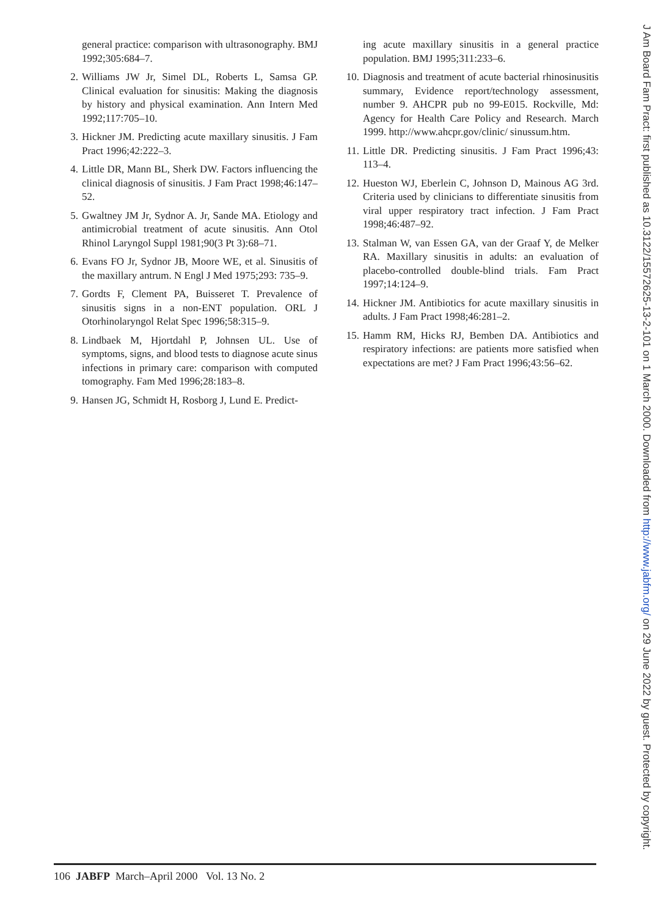general practice: comparison with ultrasonography. BMJ 1992;305:684–7.
2. Williams JW Jr, Simel DL, Roberts L, Samsa GP. Clinical evaluation for sinusitis: Making the diagnosis by history and physical examination. Ann Intern Med 1992;117:705–10.
3. Hickner JM. Predicting acute maxillary sinusitis. J Fam Pract 1996;42:222–3.
4. Little DR, Mann BL, Sherk DW. Factors influencing the clinical diagnosis of sinusitis. J Fam Pract 1998;46:147–52.
5. Gwaltney JM Jr, Sydnor A. Jr, Sande MA. Etiology and antimicrobial treatment of acute sinusitis. Ann Otol Rhinol Laryngol Suppl 1981;90(3 Pt 3):68–71.
6. Evans FO Jr, Sydnor JB, Moore WE, et al. Sinusitis of the maxillary antrum. N Engl J Med 1975;293: 735–9.
7. Gordts F, Clement PA, Buisseret T. Prevalence of sinusitis signs in a non-ENT population. ORL J Otorhinolaryngol Relat Spec 1996;58:315–9.
8. Lindbaek M, Hjortdahl P, Johnsen UL. Use of symptoms, signs, and blood tests to diagnose acute sinus infections in primary care: comparison with computed tomography. Fam Med 1996;28:183–8.
9. Hansen JG, Schmidt H, Rosborg J, Lund E. Predict-
ing acute maxillary sinusitis in a general practice population. BMJ 1995;311:233–6.
10. Diagnosis and treatment of acute bacterial rhinosinusitis summary, Evidence report/technology assessment, number 9. AHCPR pub no 99-E015. Rockville, Md: Agency for Health Care Policy and Research. March 1999. http://www.ahcpr.gov/clinic/ sinussum.htm.
11. Little DR. Predicting sinusitis. J Fam Pract 1996;43: 113–4.
12. Hueston WJ, Eberlein C, Johnson D, Mainous AG 3rd. Criteria used by clinicians to differentiate sinusitis from viral upper respiratory tract infection. J Fam Pract 1998;46:487–92.
13. Stalman W, van Essen GA, van der Graaf Y, de Melker RA. Maxillary sinusitis in adults: an evaluation of placebo-controlled double-blind trials. Fam Pract 1997;14:124–9.
14. Hickner JM. Antibiotics for acute maxillary sinusitis in adults. J Fam Pract 1998;46:281–2.
15. Hamm RM, Hicks RJ, Bemben DA. Antibiotics and respiratory infections: are patients more satisfied when expectations are met? J Fam Pract 1996;43:56–62.
J Am Board Fam Pract: first published as 10.3122/15572625-13-2-101 on 1 March 2000. Downloaded from http://www.jabfm.org/ on 29 June 2022 by guest. Protected by copyright.
106 JABFP March–April 2000 Vol. 13 No. 2